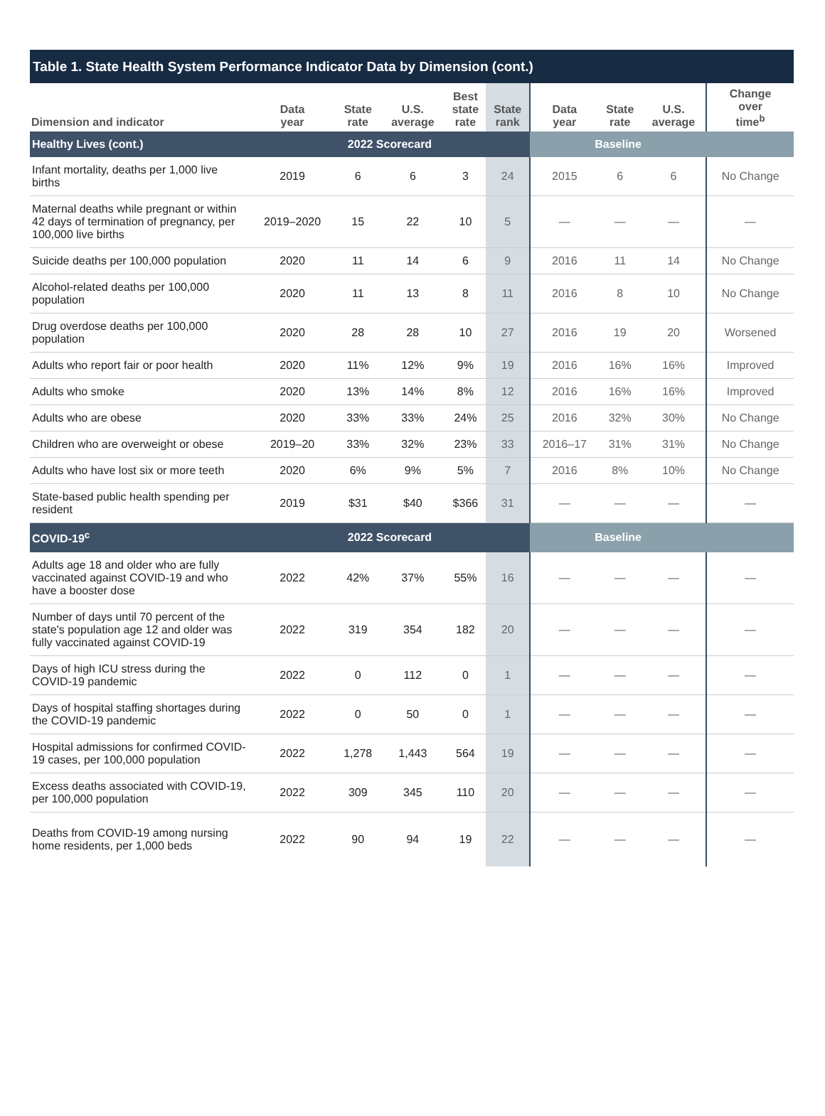Table 1. State Health System Performance Indicator Data by Dimension (cont.)
| Dimension and indicator | Data year | State rate | U.S. average | Best state rate | State rank | Data year | State rate | U.S. average | Change over time<sup>b</sup> |
| --- | --- | --- | --- | --- | --- | --- | --- | --- | --- |
| Healthy Lives (cont.) | 2022 Scorecard | | | | | Baseline | | | |
| Infant mortality, deaths per 1,000 live births | 2019 | 6 | 6 | 3 | 24 | 2015 | 6 | 6 | No Change |
| Maternal deaths while pregnant or within 42 days of termination of pregnancy, per 100,000 live births | 2019–2020 | 15 | 22 | 10 | 5 | — | — | — | — |
| Suicide deaths per 100,000 population | 2020 | 11 | 14 | 6 | 9 | 2016 | 11 | 14 | No Change |
| Alcohol-related deaths per 100,000 population | 2020 | 11 | 13 | 8 | 11 | 2016 | 8 | 10 | No Change |
| Drug overdose deaths per 100,000 population | 2020 | 28 | 28 | 10 | 27 | 2016 | 19 | 20 | Worsened |
| Adults who report fair or poor health | 2020 | 11% | 12% | 9% | 19 | 2016 | 16% | 16% | Improved |
| Adults who smoke | 2020 | 13% | 14% | 8% | 12 | 2016 | 16% | 16% | Improved |
| Adults who are obese | 2020 | 33% | 33% | 24% | 25 | 2016 | 32% | 30% | No Change |
| Children who are overweight or obese | 2019–20 | 33% | 32% | 23% | 33 | 2016–17 | 31% | 31% | No Change |
| Adults who have lost six or more teeth | 2020 | 6% | 9% | 5% | 7 | 2016 | 8% | 10% | No Change |
| State-based public health spending per resident | 2019 | $31 | $40 | $366 | 31 | — | — | — | — |
| COVID-19<sup>c</sup> | 2022 Scorecard | | | | | Baseline | | | |
| Adults age 18 and older who are fully vaccinated against COVID-19 and who have a booster dose | 2022 | 42% | 37% | 55% | 16 | — | — | — | — |
| Number of days until 70 percent of the state's population age 12 and older was fully vaccinated against COVID-19 | 2022 | 319 | 354 | 182 | 20 | — | — | — | — |
| Days of high ICU stress during the COVID-19 pandemic | 2022 | 0 | 112 | 0 | 1 | — | — | — | — |
| Days of hospital staffing shortages during the COVID-19 pandemic | 2022 | 0 | 50 | 0 | 1 | — | — | — | — |
| Hospital admissions for confirmed COVID-19 cases, per 100,000 population | 2022 | 1,278 | 1,443 | 564 | 19 | — | — | — | — |
| Excess deaths associated with COVID-19, per 100,000 population | 2022 | 309 | 345 | 110 | 20 | — | — | — | — |
| Deaths from COVID-19 among nursing home residents, per 1,000 beds | 2022 | 90 | 94 | 19 | 22 | — | — | — | — |